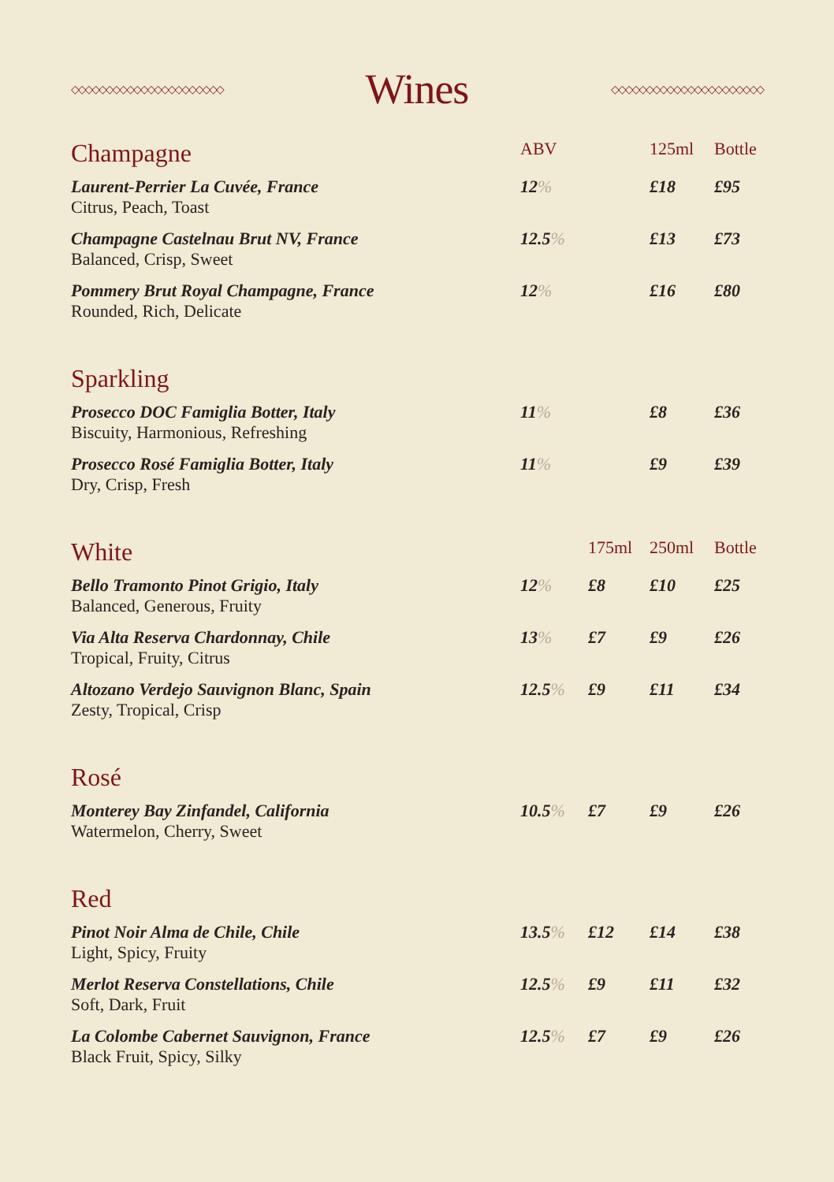◇◇◇◇◇◇◇◇◇◇◇◇◇◇◇◇◇◇◇◇◇◇
Wines
◇◇◇◇◇◇◇◇◇◇◇◇◇◇◇◇◇◇◇◇◇◇
| Champagne | ABV | | 125ml | Bottle |
| --- | --- | --- | --- | --- |
| Laurent-Perrier La Cuvée, France Citrus, Peach, Toast | 12 % | | £18 | £95 |
| Champagne Castelnau Brut NV, France Balanced, Crisp, Sweet | 12.5 % | | £13 | £73 |
| Pommery Brut Royal Champagne, France Rounded, Rich, Delicate | 12 % | | £16 | £80 |
| Sparkling | | | | |
| Prosecco DOC Famiglia Botter, Italy Biscuity, Harmonious, Refreshing | 11 % | | £8 | £36 |
| Prosecco Rosé Famiglia Botter, Italy Dry, Crisp, Fresh | 11 % | | £9 | £39 |
| White | | 175ml | 250ml | Bottle |
| Bello Tramonto Pinot Grigio, Italy Balanced, Generous, Fruity | 12 % | £8 | £10 | £25 |
| Via Alta Reserva Chardonnay, Chile Tropical, Fruity, Citrus | 13 % | £7 | £9 | £26 |
| Altozano Verdejo Sauvignon Blanc, Spain Zesty, Tropical, Crisp | 12.5 % | £9 | £11 | £34 |
| Rosé | | | | |
| Monterey Bay Zinfandel, California Watermelon, Cherry, Sweet | 10.5 % | £7 | £9 | £26 |
| Red | | | | |
| Pinot Noir Alma de Chile, Chile Light, Spicy, Fruity | 13.5 % | £12 | £14 | £38 |
| Merlot Reserva Constellations, Chile Soft, Dark, Fruit | 12.5 % | £9 | £11 | £32 |
| La Colombe Cabernet Sauvignon, France Black Fruit, Spicy, Silky | 12.5 % | £7 | £9 | £26 |